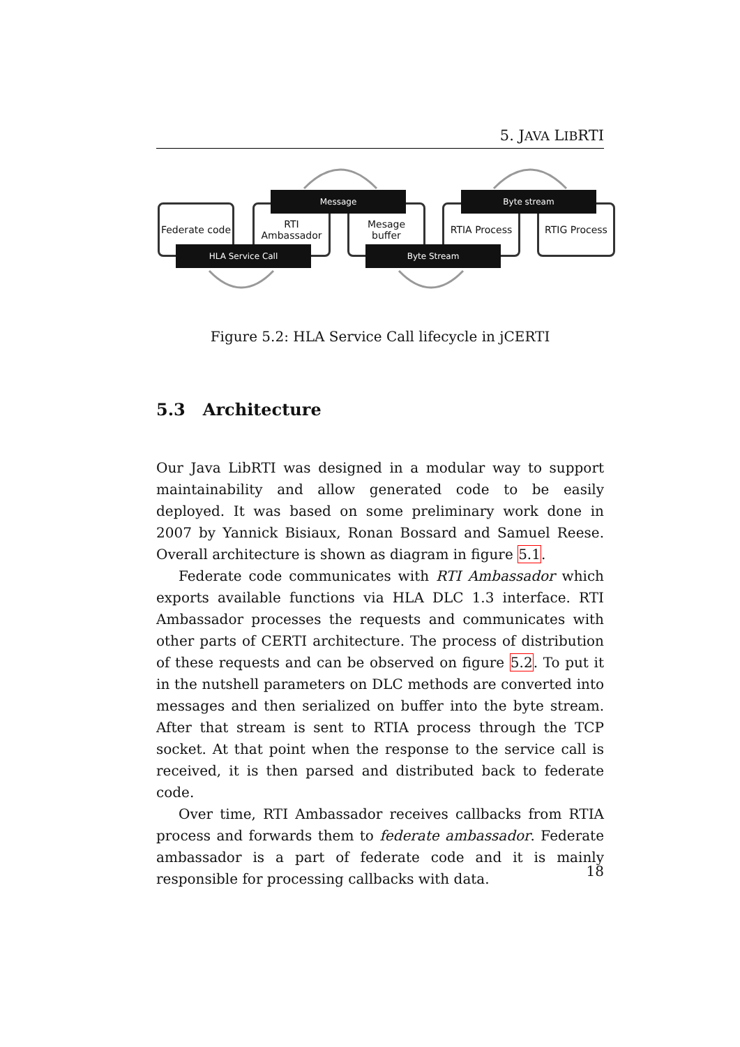5. JAVA LIBRTI
Federate code
RTI
Ambassador
Mesage
buffer
RTIA Process RTIG Process
Message Byte stream
HLA Service Call Byte Stream
Figure 5.2: HLA Service Call lifecycle in jCERTI
5.3 Architecture
Our Java LibRTI was designed in a modular way to support maintainability and allow generated code to be easily deployed. It was based on some preliminary work done in 2007 by Yannick Bisiaux, Ronan Bossard and Samuel Reese. Overall architecture is shown as diagram in figure 5.1.
Federate code communicates with RTI Ambassador which exports available functions via HLA DLC 1.3 interface. RTI Ambassador processes the requests and communicates with other parts of CERTI architecture. The process of distribution of these requests and can be observed on figure 5.2. To put it in the nutshell parameters on DLC methods are converted into messages and then serialized on buffer into the byte stream. After that stream is sent to RTIA process through the TCP socket. At that point when the response to the service call is received, it is then parsed and distributed back to federate code.
Over time, RTI Ambassador receives callbacks from RTIA process and forwards them to federate ambassador. Federate ambassador is a part of federate code and it is mainly responsible for processing callbacks with data.
18